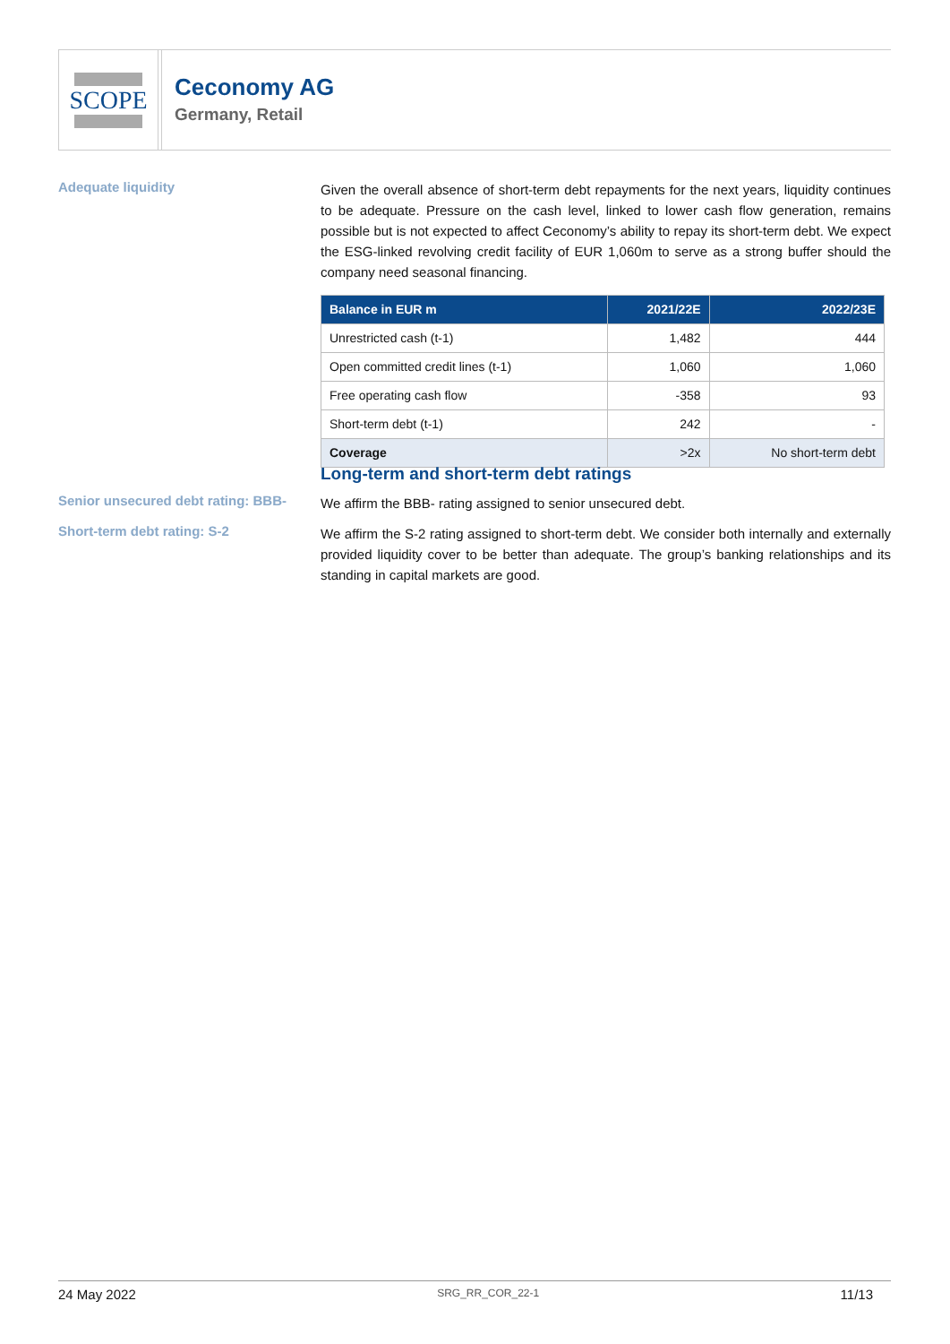SCOPE
Ceconomy AG
Germany, Retail
Adequate liquidity
Given the overall absence of short-term debt repayments for the next years, liquidity continues to be adequate. Pressure on the cash level, linked to lower cash flow generation, remains possible but is not expected to affect Ceconomy’s ability to repay its short-term debt. We expect the ESG-linked revolving credit facility of EUR 1,060m to serve as a strong buffer should the company need seasonal financing.
| Balance in EUR m | 2021/22E | 2022/23E |
| --- | --- | --- |
| Unrestricted cash (t-1) | 1,482 | 444 |
| Open committed credit lines (t-1) | 1,060 | 1,060 |
| Free operating cash flow | -358 | 93 |
| Short-term debt (t-1) | 242 | - |
| Coverage | >2x | No short-term debt |
Senior unsecured debt rating: BBB-
Short-term debt rating: S-2
Long-term and short-term debt ratings
We affirm the BBB- rating assigned to senior unsecured debt.
We affirm the S-2 rating assigned to short-term debt. We consider both internally and externally provided liquidity cover to be better than adequate. The group’s banking relationships and its standing in capital markets are good.
24 May 2022 SRG_RR_COR_22-1 11/13